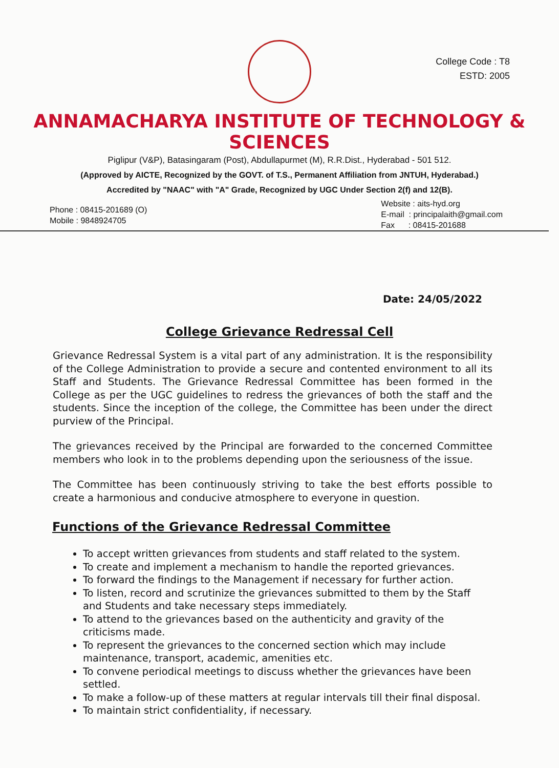College Code : T8
ESTD: 2005
ANNAMACHARYA INSTITUTE OF TECHNOLOGY & SCIENCES
Piglipur (V&P), Batasingaram (Post), Abdullapurmet (M), R.R.Dist., Hyderabad - 501 512.
(Approved by AICTE, Recognized by the GOVT. of T.S., Permanent Affiliation from JNTUH, Hyderabad.)
Accredited by "NAAC" with "A" Grade, Recognized by UGC Under Section 2(f) and 12(B).
Phone : 08415-201689 (O)
Mobile : 9848924705
Website : aits-hyd.org
E-mail : principalaith@gmail.com
Fax : 08415-201688
Date: 24/05/2022
College Grievance Redressal Cell
Grievance Redressal System is a vital part of any administration. It is the responsibility of the College Administration to provide a secure and contented environment to all its Staff and Students. The Grievance Redressal Committee has been formed in the College as per the UGC guidelines to redress the grievances of both the staff and the students. Since the inception of the college, the Committee has been under the direct purview of the Principal.
The grievances received by the Principal are forwarded to the concerned Committee members who look in to the problems depending upon the seriousness of the issue.
The Committee has been continuously striving to take the best efforts possible to create a harmonious and conducive atmosphere to everyone in question.
Functions of the Grievance Redressal Committee
To accept written grievances from students and staff related to the system.
To create and implement a mechanism to handle the reported grievances.
To forward the findings to the Management if necessary for further action.
To listen, record and scrutinize the grievances submitted to them by the Staff and Students and take necessary steps immediately.
To attend to the grievances based on the authenticity and gravity of the criticisms made.
To represent the grievances to the concerned section which may include maintenance, transport, academic, amenities etc.
To convene periodical meetings to discuss whether the grievances have been settled.
To make a follow-up of these matters at regular intervals till their final disposal.
To maintain strict confidentiality, if necessary.